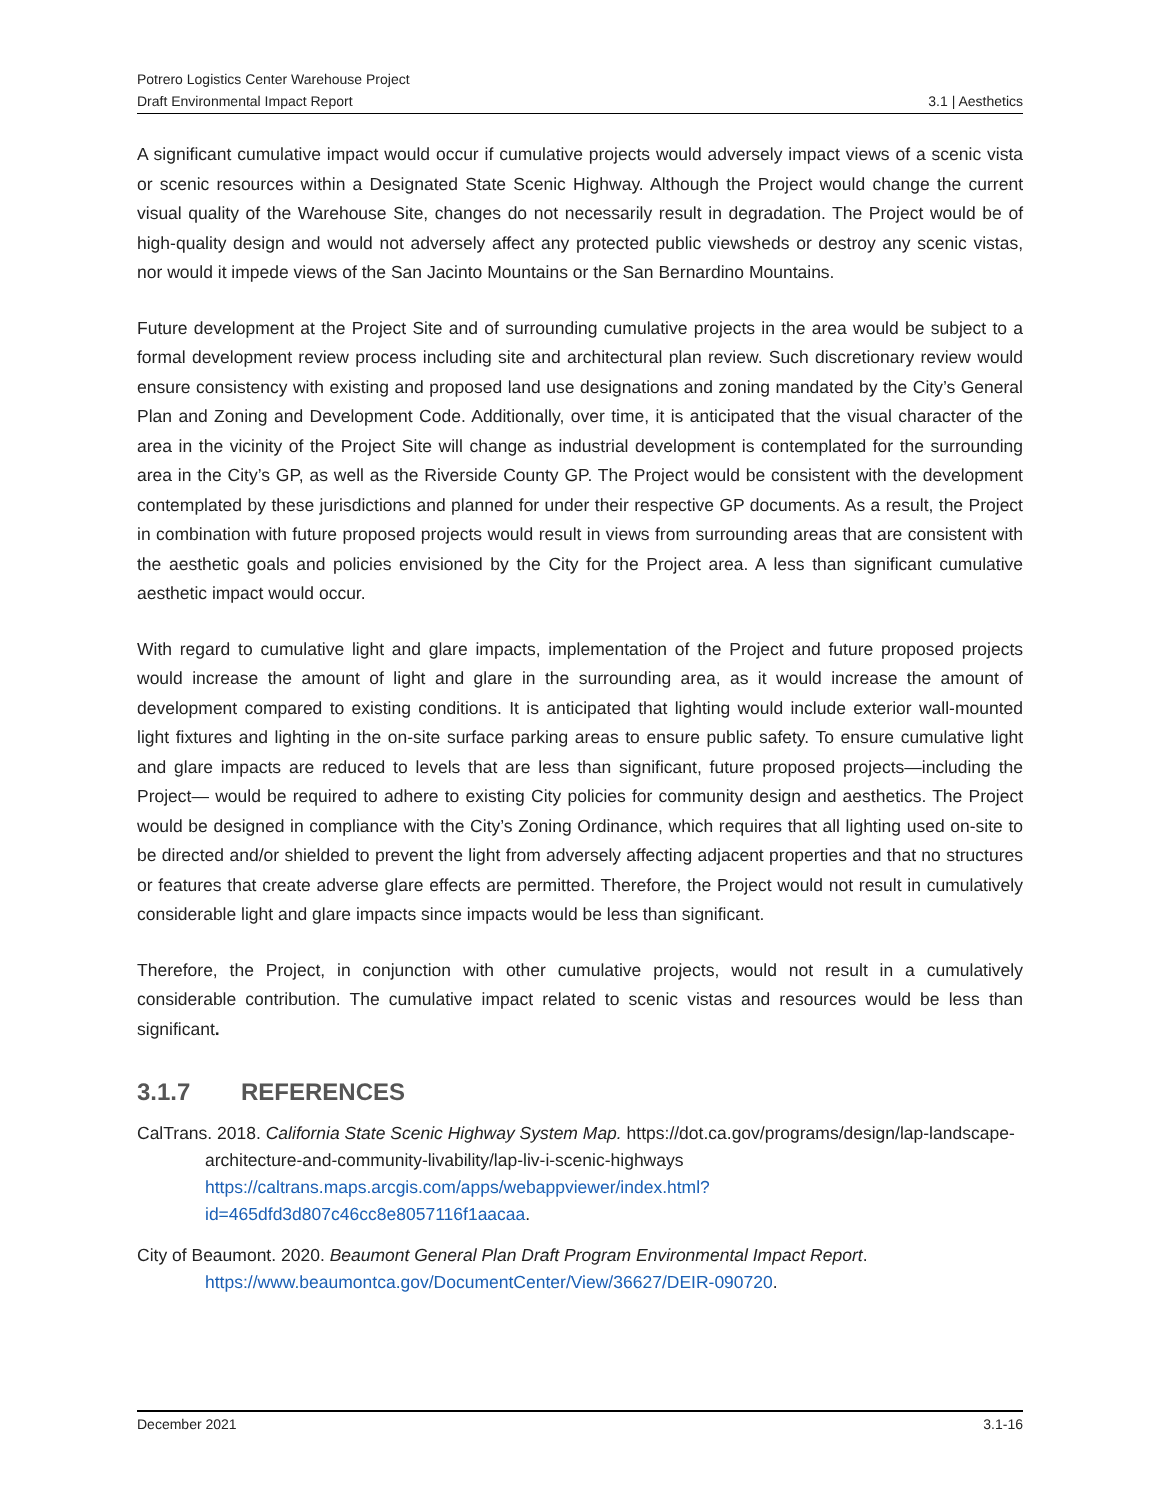Potrero Logistics Center Warehouse Project
Draft Environmental Impact Report
3.1 | Aesthetics
A significant cumulative impact would occur if cumulative projects would adversely impact views of a scenic vista or scenic resources within a Designated State Scenic Highway. Although the Project would change the current visual quality of the Warehouse Site, changes do not necessarily result in degradation. The Project would be of high-quality design and would not adversely affect any protected public viewsheds or destroy any scenic vistas, nor would it impede views of the San Jacinto Mountains or the San Bernardino Mountains.
Future development at the Project Site and of surrounding cumulative projects in the area would be subject to a formal development review process including site and architectural plan review. Such discretionary review would ensure consistency with existing and proposed land use designations and zoning mandated by the City’s General Plan and Zoning and Development Code. Additionally, over time, it is anticipated that the visual character of the area in the vicinity of the Project Site will change as industrial development is contemplated for the surrounding area in the City’s GP, as well as the Riverside County GP. The Project would be consistent with the development contemplated by these jurisdictions and planned for under their respective GP documents. As a result, the Project in combination with future proposed projects would result in views from surrounding areas that are consistent with the aesthetic goals and policies envisioned by the City for the Project area. A less than significant cumulative aesthetic impact would occur.
With regard to cumulative light and glare impacts, implementation of the Project and future proposed projects would increase the amount of light and glare in the surrounding area, as it would increase the amount of development compared to existing conditions. It is anticipated that lighting would include exterior wall-mounted light fixtures and lighting in the on-site surface parking areas to ensure public safety. To ensure cumulative light and glare impacts are reduced to levels that are less than significant, future proposed projects—including the Project— would be required to adhere to existing City policies for community design and aesthetics. The Project would be designed in compliance with the City’s Zoning Ordinance, which requires that all lighting used on-site to be directed and/or shielded to prevent the light from adversely affecting adjacent properties and that no structures or features that create adverse glare effects are permitted. Therefore, the Project would not result in cumulatively considerable light and glare impacts since impacts would be less than significant.
Therefore, the Project, in conjunction with other cumulative projects, would not result in a cumulatively considerable contribution. The cumulative impact related to scenic vistas and resources would be less than significant.
3.1.7 REFERENCES
CalTrans. 2018. California State Scenic Highway System Map. https://dot.ca.gov/programs/design/lap-landscape-architecture-and-community-livability/lap-liv-i-scenic-highways https://caltrans.maps.arcgis.com/apps/webappviewer/index.html?id=465dfd3d807c46cc8e8057116f1aacaa.
City of Beaumont. 2020. Beaumont General Plan Draft Program Environmental Impact Report. https://www.beaumontca.gov/DocumentCenter/View/36627/DEIR-090720.
December 2021 3.1-16